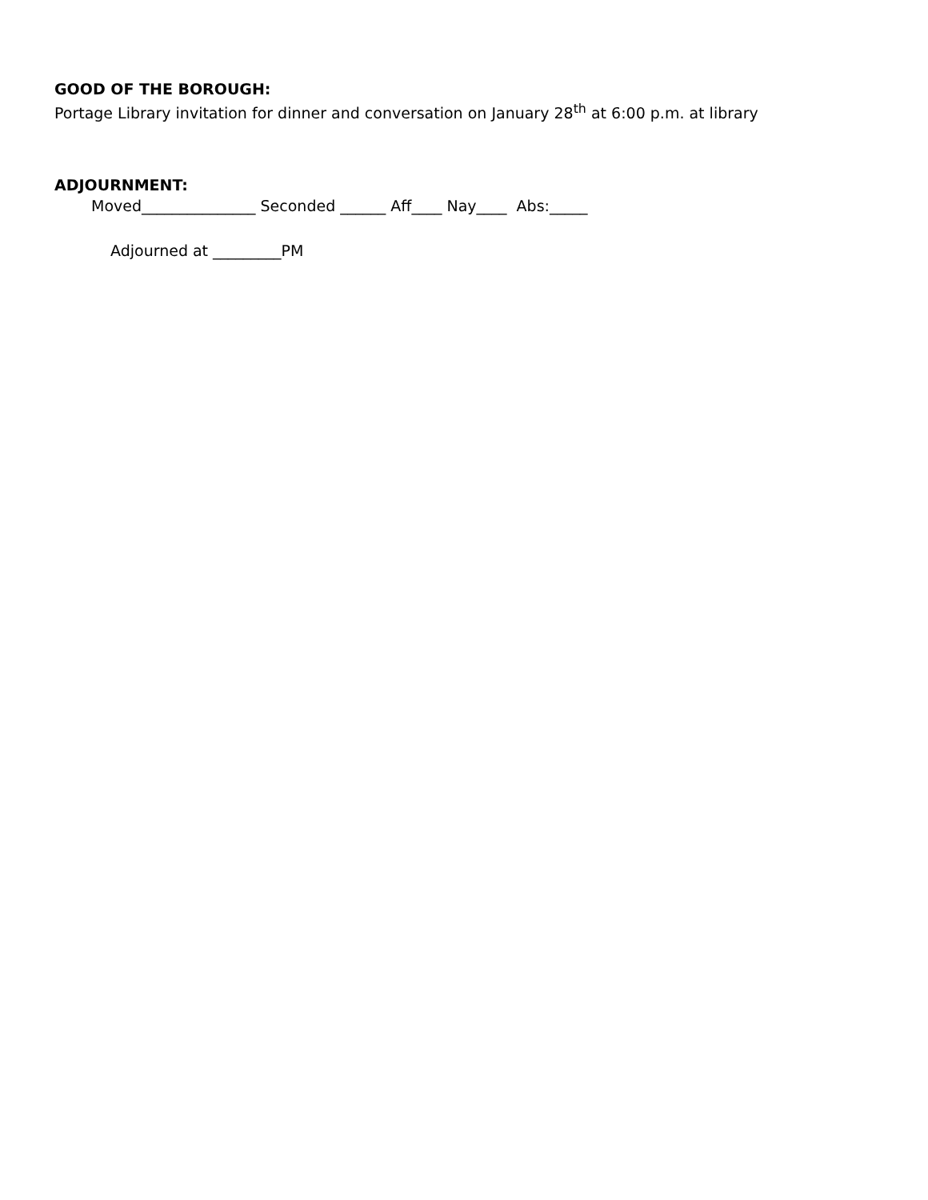GOOD OF THE BOROUGH:
Portage Library invitation for dinner and conversation on January 28<sup>th</sup> at 6:00 p.m. at library
ADJOURNMENT:
Moved_______________ Seconded ______ Aff____ Nay____ Abs:_____
Adjourned at _________PM